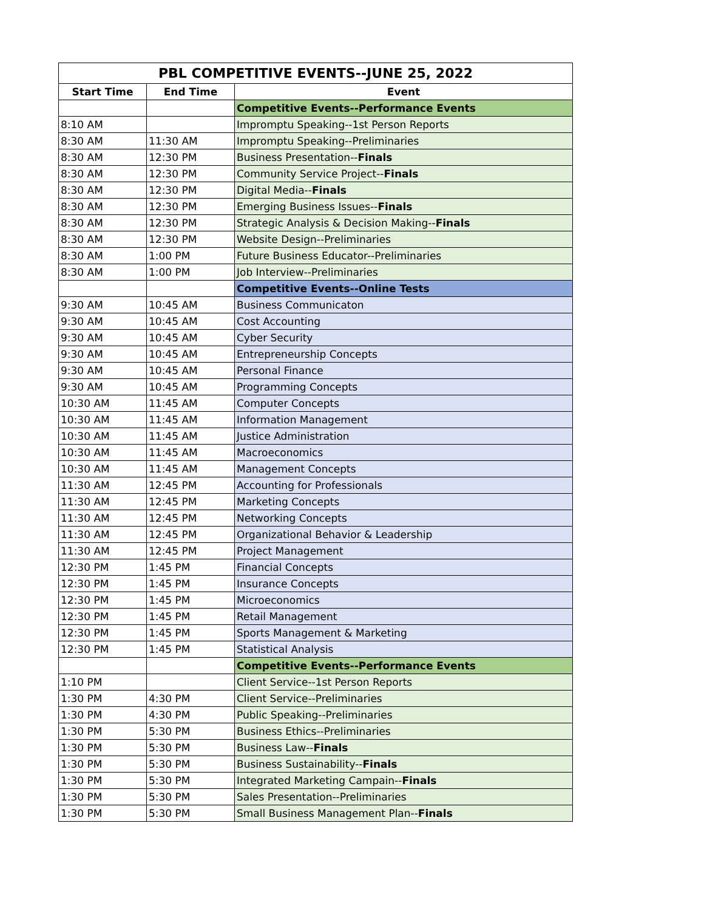| PBL COMPETITIVE EVENTS--JUNE 25, 2022 | | |
| --- | --- | --- |
| Start Time | End Time | Event |
| | | Competitive Events--Performance Events |
| 8:10 AM | | Impromptu Speaking--1st Person Reports |
| 8:30 AM | 11:30 AM | Impromptu Speaking--Preliminaries |
| 8:30 AM | 12:30 PM | Business Presentation-- Finals |
| 8:30 AM | 12:30 PM | Community Service Project-- Finals |
| 8:30 AM | 12:30 PM | Digital Media-- Finals |
| 8:30 AM | 12:30 PM | Emerging Business Issues-- Finals |
| 8:30 AM | 12:30 PM | Strategic Analysis & Decision Making-- Finals |
| 8:30 AM | 12:30 PM | Website Design--Preliminaries |
| 8:30 AM | 1:00 PM | Future Business Educator--Preliminaries |
| 8:30 AM | 1:00 PM | Job Interview--Preliminaries |
| | | Competitive Events--Online Tests |
| 9:30 AM | 10:45 AM | Business Communicaton |
| 9:30 AM | 10:45 AM | Cost Accounting |
| 9:30 AM | 10:45 AM | Cyber Security |
| 9:30 AM | 10:45 AM | Entrepreneurship Concepts |
| 9:30 AM | 10:45 AM | Personal Finance |
| 9:30 AM | 10:45 AM | Programming Concepts |
| 10:30 AM | 11:45 AM | Computer Concepts |
| 10:30 AM | 11:45 AM | Information Management |
| 10:30 AM | 11:45 AM | Justice Administration |
| 10:30 AM | 11:45 AM | Macroeconomics |
| 10:30 AM | 11:45 AM | Management Concepts |
| 11:30 AM | 12:45 PM | Accounting for Professionals |
| 11:30 AM | 12:45 PM | Marketing Concepts |
| 11:30 AM | 12:45 PM | Networking Concepts |
| 11:30 AM | 12:45 PM | Organizational Behavior & Leadership |
| 11:30 AM | 12:45 PM | Project Management |
| 12:30 PM | 1:45 PM | Financial Concepts |
| 12:30 PM | 1:45 PM | Insurance Concepts |
| 12:30 PM | 1:45 PM | Microeconomics |
| 12:30 PM | 1:45 PM | Retail Management |
| 12:30 PM | 1:45 PM | Sports Management & Marketing |
| 12:30 PM | 1:45 PM | Statistical Analysis |
| | | Competitive Events--Performance Events |
| 1:10 PM | | Client Service--1st Person Reports |
| 1:30 PM | 4:30 PM | Client Service--Preliminaries |
| 1:30 PM | 4:30 PM | Public Speaking--Preliminaries |
| 1:30 PM | 5:30 PM | Business Ethics--Preliminaries |
| 1:30 PM | 5:30 PM | Business Law-- Finals |
| 1:30 PM | 5:30 PM | Business Sustainability-- Finals |
| 1:30 PM | 5:30 PM | Integrated Marketing Campain-- Finals |
| 1:30 PM | 5:30 PM | Sales Presentation--Preliminaries |
| 1:30 PM | 5:30 PM | Small Business Management Plan-- Finals |